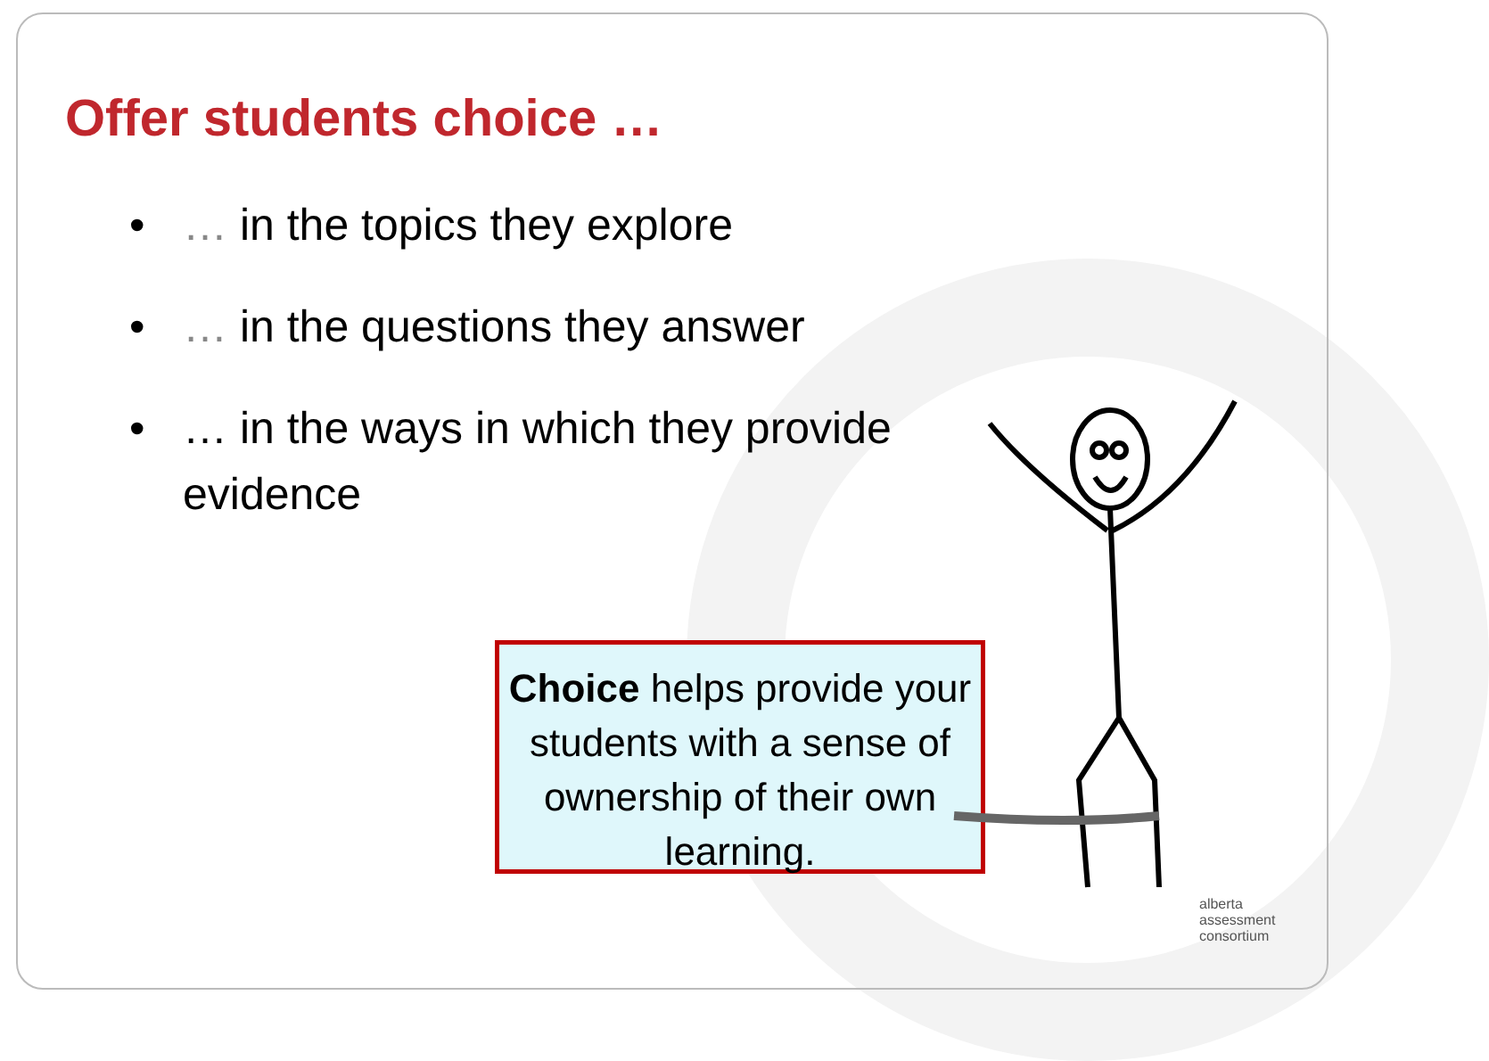Offer students choice …
• … in the topics they explore
• … in the questions they answer
• … in the ways in which they provide evidence
Choice helps provide your students with a sense of ownership of their own learning.
alberta
assessment
consortium